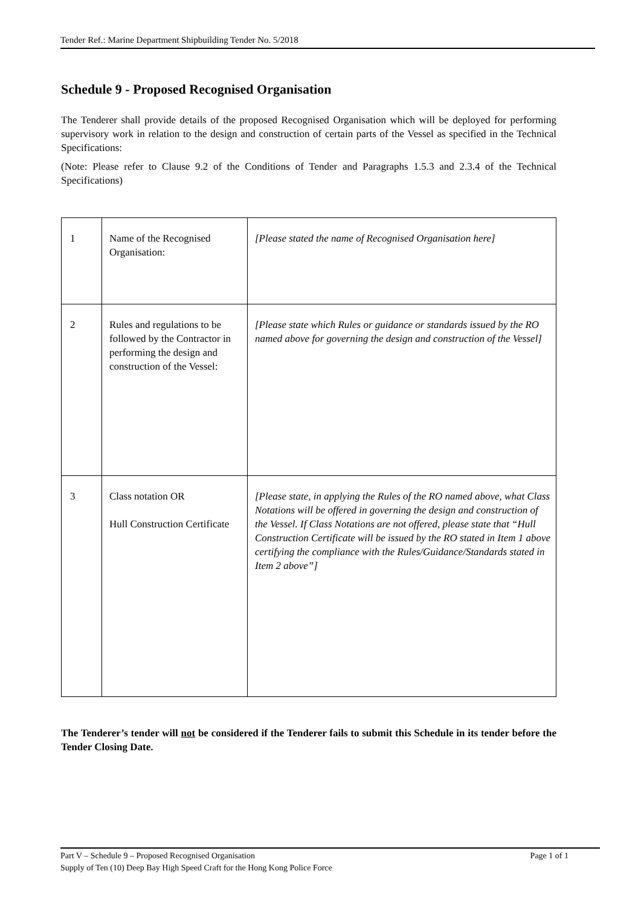Tender Ref.: Marine Department Shipbuilding Tender No. 5/2018
Schedule 9 - Proposed Recognised Organisation
The Tenderer shall provide details of the proposed Recognised Organisation which will be deployed for performing supervisory work in relation to the design and construction of certain parts of the Vessel as specified in the Technical Specifications:
(Note: Please refer to Clause 9.2 of the Conditions of Tender and Paragraphs 1.5.3 and 2.3.4 of the Technical Specifications)
| 1 | Name of the Recognised Organisation: | [Please stated the name of Recognised Organisation here] |
| 2 | Rules and regulations to be followed by the Contractor in performing the design and construction of the Vessel: | [Please state which Rules or guidance or standards issued by the RO named above for governing the design and construction of the Vessel] |
| 3 | Class notation OR Hull Construction Certificate | [Please state, in applying the Rules of the RO named above, what Class Notations will be offered in governing the design and construction of the Vessel. If Class Notations are not offered, please state that “Hull Construction Certificate will be issued by the RO stated in Item 1 above certifying the compliance with the Rules/Guidance/Standards stated in Item 2 above”] |
The Tenderer’s tender will not be considered if the Tenderer fails to submit this Schedule in its tender before the Tender Closing Date.
Part V – Schedule 9 – Proposed Recognised Organisation Page 1 of 1
Supply of Ten (10) Deep Bay High Speed Craft for the Hong Kong Police Force